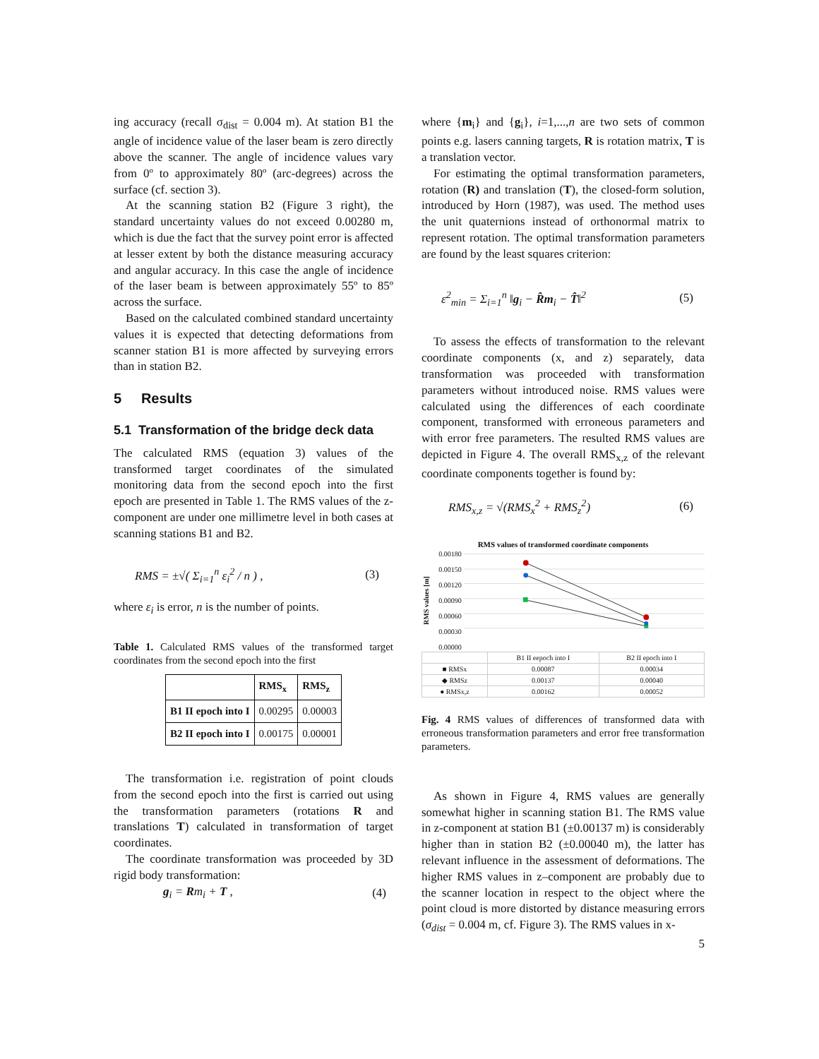ing accuracy (recall σ<sub>dist</sub> = 0.004 m). At station B1 the angle of incidence value of the laser beam is zero directly above the scanner. The angle of incidence values vary from 0º to approximately 80º (arc-degrees) across the surface (cf. section 3).
At the scanning station B2 (Figure 3 right), the standard uncertainty values do not exceed 0.00280 m, which is due the fact that the survey point error is affected at lesser extent by both the distance measuring accuracy and angular accuracy. In this case the angle of incidence of the laser beam is between approximately 55º to 85º across the surface.
Based on the calculated combined standard uncertainty values it is expected that detecting deformations from scanner station B1 is more affected by surveying errors than in station B2.
5 Results
5.1 Transformation of the bridge deck data
The calculated RMS (equation 3) values of the transformed target coordinates of the simulated monitoring data from the second epoch into the first epoch are presented in Table 1. The RMS values of the z-component are under one millimetre level in both cases at scanning stations B1 and B2.
RMS = ±√( Σ<sub>i=1</sub><sup>n</sup> ε<sub>i</sub><sup>2</sup> / n ) , (3)
where ε<sub>i</sub> is error, n is the number of points.
Table 1. Calculated RMS values of the transformed target coordinates from the second epoch into the first
| | RMS<sub>x</sub> | RMS<sub>z</sub> |
| --- | --- | --- |
| B1 II epoch into I | 0.00295 | 0.00003 |
| B2 II epoch into I | 0.00175 | 0.00001 |
The transformation i.e. registration of point clouds from the second epoch into the first is carried out using the transformation parameters (rotations R and translations T) calculated in transformation of target coordinates.
The coordinate transformation was proceeded by 3D rigid body transformation:
g<sub>i</sub> = Rm<sub>i</sub> + T , (4)
where {m<sub>i</sub>} and {g<sub>i</sub>}, i=1,...,n are two sets of common points e.g. lasers canning targets, R is rotation matrix, T is a translation vector.
For estimating the optimal transformation parameters, rotation (R) and translation (T), the closed-form solution, introduced by Horn (1987), was used. The method uses the unit quaternions instead of orthonormal matrix to represent rotation. The optimal transformation parameters are found by the least squares criterion:
ε<sup>2</sup><sub>min</sub> = Σ<sub>i=1</sub><sup>n</sup> ‖g<sub>i</sub> − R̂m<sub>i</sub> − T̂‖<sup>2</sup> (5)
To assess the effects of transformation to the relevant coordinate components (x, and z) separately, data transformation was proceeded with transformation parameters without introduced noise. RMS values were calculated using the differences of each coordinate component, transformed with erroneous parameters and with error free parameters. The resulted RMS values are depicted in Figure 4. The overall RMS<sub>x,z</sub> of the relevant coordinate components together is found by:
RMS<sub>x,z</sub> = √(RMS<sub>x</sub><sup>2</sup> + RMS<sub>z</sub><sup>2</sup>) (6)
RMS values of transformed coordinate components
RMS values [m]
0.00180
0.00150
0.00120
0.00090
0.00060
0.00030
0.00000
| | B1 II eepoch into I | B2 II epoch into I |
| --- | --- | --- |
| ■ RMSx | 0.00087 | 0.00034 |
| ◆ RMSz | 0.00137 | 0.00040 |
| ● RMSx,z | 0.00162 | 0.00052 |
Fig. 4 RMS values of differences of transformed data with erroneous transformation parameters and error free transformation parameters.
As shown in Figure 4, RMS values are generally somewhat higher in scanning station B1. The RMS value in z-component at station B1 (±0.00137 m) is considerably higher than in station B2 (±0.00040 m), the latter has relevant influence in the assessment of deformations. The higher RMS values in z–component are probably due to the scanner location in respect to the object where the point cloud is more distorted by distance measuring errors (σ<sub>dist</sub> = 0.004 m, cf. Figure 3). The RMS values in x-
5